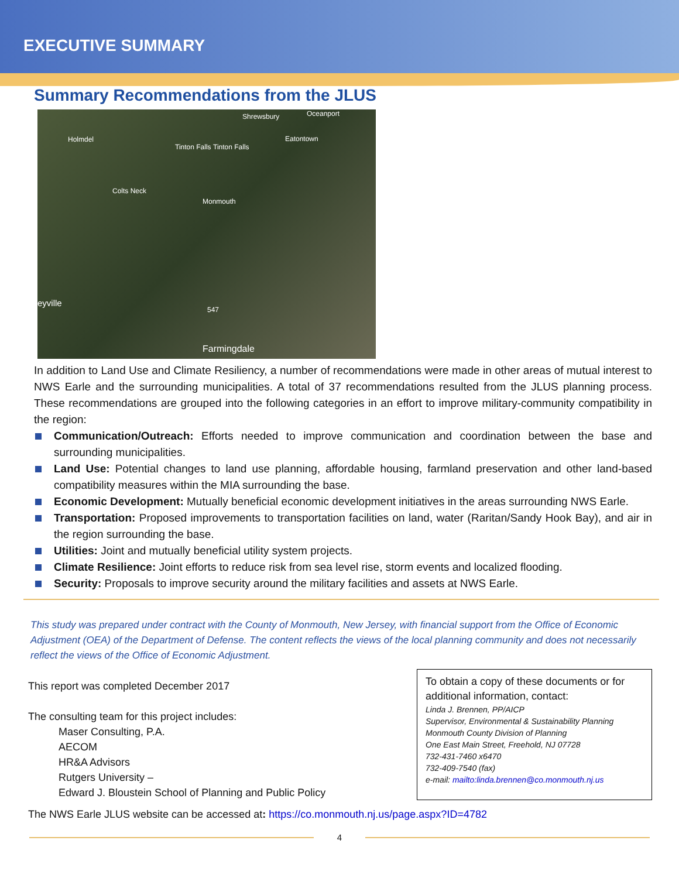EXECUTIVE SUMMARY
Summary Recommendations from the JLUS
Shrewsbury Oceanport
Holmdel
Tinton Falls Tinton Falls
Eatontown
Colts Neck
Monmouth
eyville
547
Farmingdale
In addition to Land Use and Climate Resiliency, a number of recommendations were made in other areas of mutual interest to NWS Earle and the surrounding municipalities. A total of 37 recommendations resulted from the JLUS planning process. These recommendations are grouped into the following categories in an effort to improve military-community compatibility in the region:
Communication/Outreach: Efforts needed to improve communication and coordination between the base and surrounding municipalities.
Land Use: Potential changes to land use planning, affordable housing, farmland preservation and other land-based compatibility measures within the MIA surrounding the base.
Economic Development: Mutually beneficial economic development initiatives in the areas surrounding NWS Earle.
Transportation: Proposed improvements to transportation facilities on land, water (Raritan/Sandy Hook Bay), and air in the region surrounding the base.
Utilities: Joint and mutually beneficial utility system projects.
Climate Resilience: Joint efforts to reduce risk from sea level rise, storm events and localized flooding.
Security: Proposals to improve security around the military facilities and assets at NWS Earle.
This study was prepared under contract with the County of Monmouth, New Jersey, with financial support from the Office of Economic Adjustment (OEA) of the Department of Defense. The content reflects the views of the local planning community and does not necessarily reflect the views of the Office of Economic Adjustment.
This report was completed December 2017
The consulting team for this project includes:
Maser Consulting, P.A.
AECOM
HR&A Advisors
Rutgers University –
Edward J. Bloustein School of Planning and Public Policy
To obtain a copy of these documents or for additional information, contact:
Linda J. Brennen, PP/AICP
Supervisor, Environmental & Sustainability Planning
Monmouth County Division of Planning
One East Main Street, Freehold, NJ 07728
732-431-7460 x6470
732-409-7540 (fax)
e-mail: mailto:linda.brennen@co.monmouth.nj.us
The NWS Earle JLUS website can be accessed at: https://co.monmouth.nj.us/page.aspx?ID=4782
4